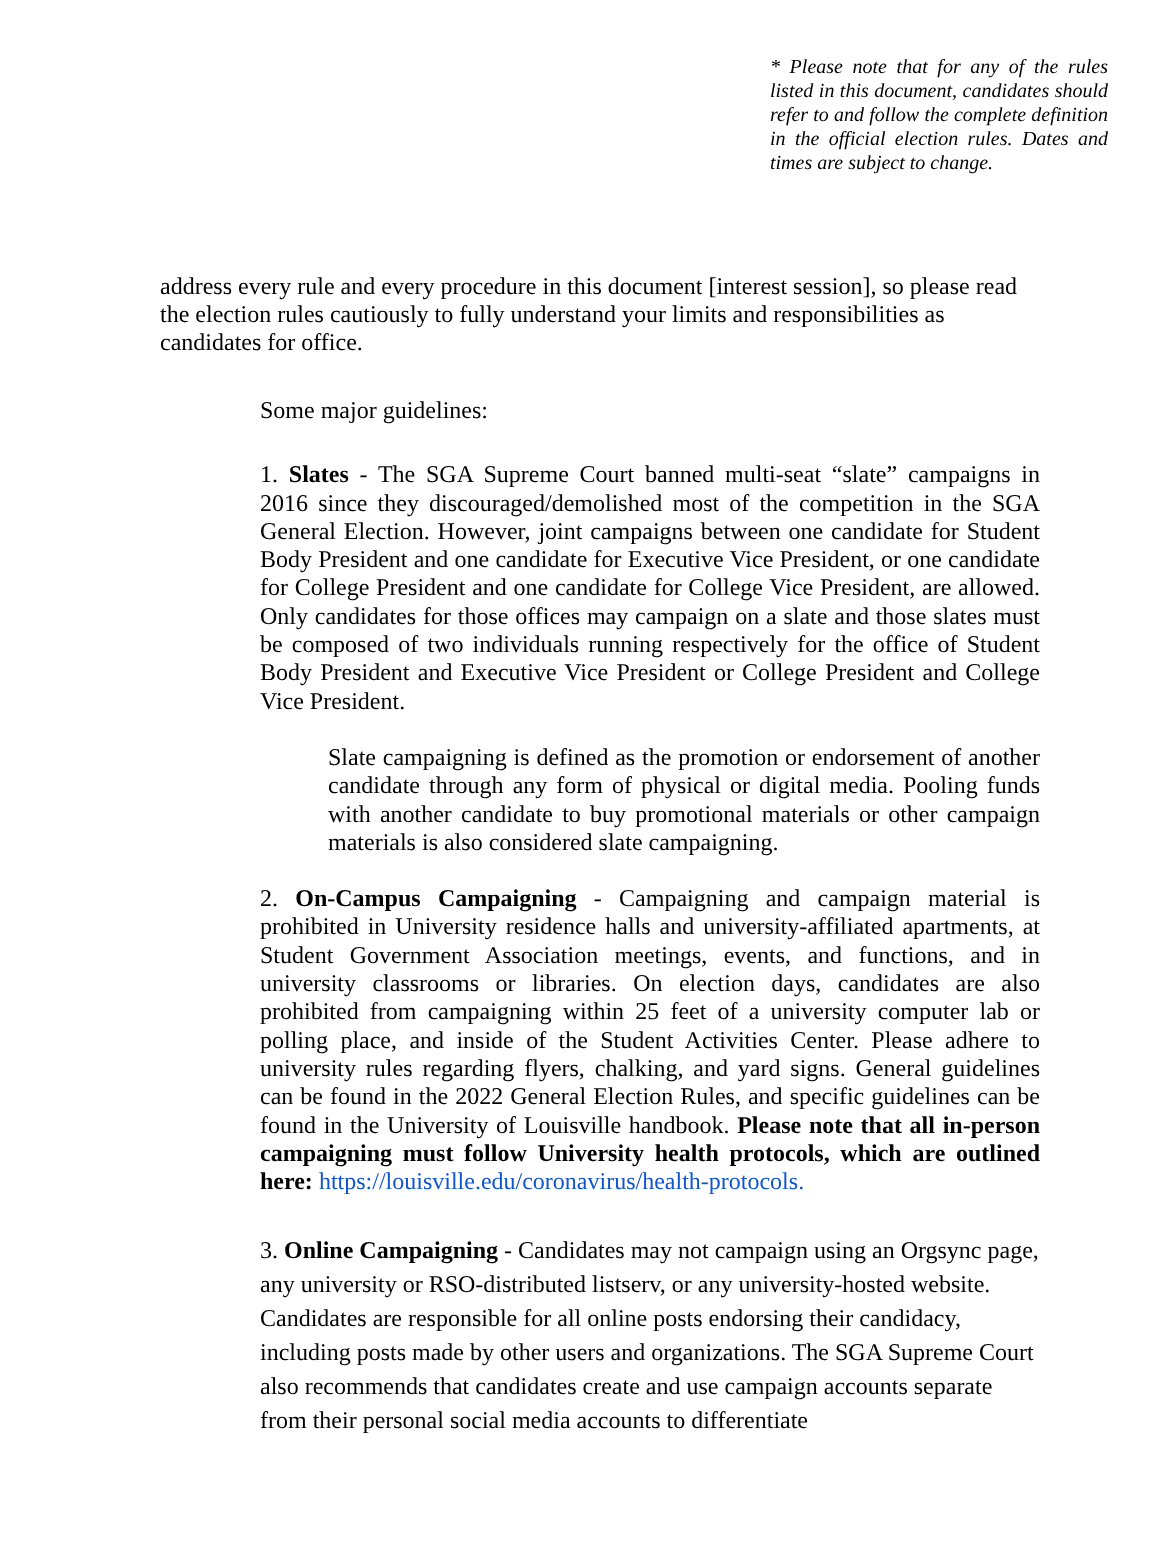* Please note that for any of the rules listed in this document, candidates should refer to and follow the complete definition in the official election rules. Dates and times are subject to change.
address every rule and every procedure in this document [interest session], so please read the election rules cautiously to fully understand your limits and responsibilities as candidates for office.
Some major guidelines:
1. Slates - The SGA Supreme Court banned multi-seat “slate” campaigns in 2016 since they discouraged/demolished most of the competition in the SGA General Election. However, joint campaigns between one candidate for Student Body President and one candidate for Executive Vice President, or one candidate for College President and one candidate for College Vice President, are allowed. Only candidates for those offices may campaign on a slate and those slates must be composed of two individuals running respectively for the office of Student Body President and Executive Vice President or College President and College Vice President.
Slate campaigning is defined as the promotion or endorsement of another candidate through any form of physical or digital media. Pooling funds with another candidate to buy promotional materials or other campaign materials is also considered slate campaigning.
2. On-Campus Campaigning - Campaigning and campaign material is prohibited in University residence halls and university-affiliated apartments, at Student Government Association meetings, events, and functions, and in university classrooms or libraries. On election days, candidates are also prohibited from campaigning within 25 feet of a university computer lab or polling place, and inside of the Student Activities Center. Please adhere to university rules regarding flyers, chalking, and yard signs. General guidelines can be found in the 2022 General Election Rules, and specific guidelines can be found in the University of Louisville handbook. Please note that all in-person campaigning must follow University health protocols, which are outlined here: https://louisville.edu/coronavirus/health-protocols.
3. Online Campaigning - Candidates may not campaign using an Orgsync page, any university or RSO-distributed listserv, or any university-hosted website. Candidates are responsible for all online posts endorsing their candidacy, including posts made by other users and organizations. The SGA Supreme Court also recommends that candidates create and use campaign accounts separate from their personal social media accounts to differentiate